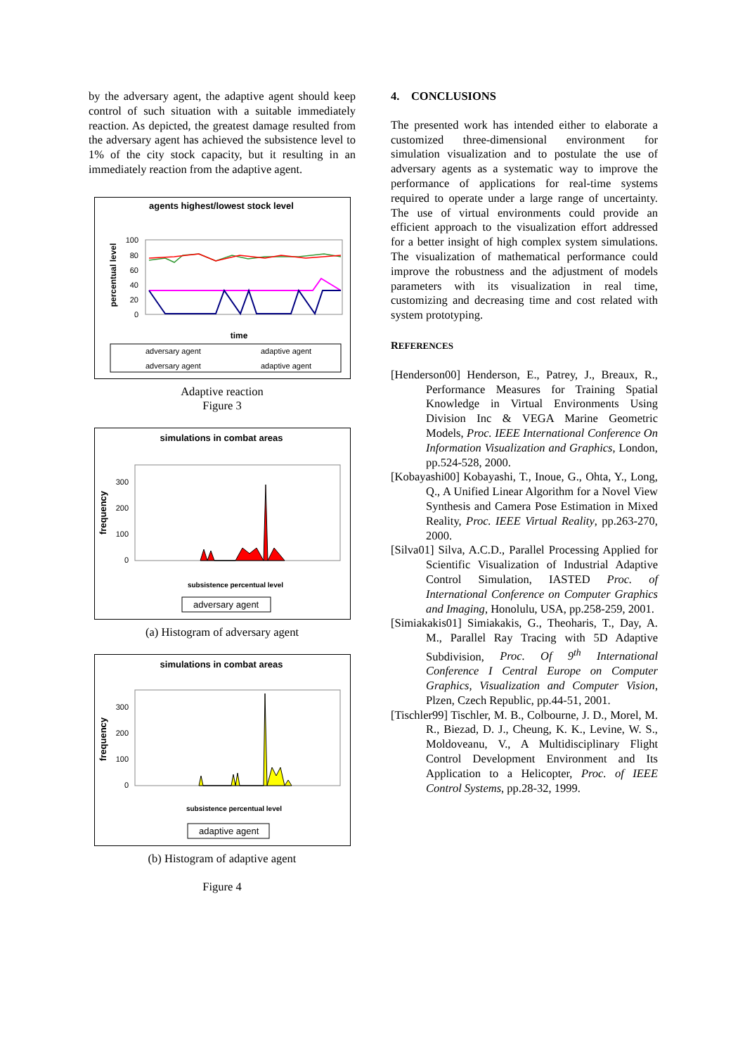by the adversary agent, the adaptive agent should keep control of such situation with a suitable immediately reaction. As depicted, the greatest damage resulted from the adversary agent has achieved the subsistence level to 1% of the city stock capacity, but it resulting in an immediately reaction from the adaptive agent.
agents highest/lowest stock level
percentual level
100
80
60
40
20
0
time
adversary agent
adaptive agent
adversary agent
adaptive agent
Adaptive reaction
Figure 3
simulations in combat areas
frequency
300
200
100
0
subsistence percentual level
adversary agent
(a) Histogram of adversary agent
simulations in combat areas
frequency
300
200
100
0
subsistence percentual level
adaptive agent
(b) Histogram of adaptive agent
Figure 4
4. CONCLUSIONS
The presented work has intended either to elaborate a customized three-dimensional environment for simulation visualization and to postulate the use of adversary agents as a systematic way to improve the performance of applications for real-time systems required to operate under a large range of uncertainty. The use of virtual environments could provide an efficient approach to the visualization effort addressed for a better insight of high complex system simulations. The visualization of mathematical performance could improve the robustness and the adjustment of models parameters with its visualization in real time, customizing and decreasing time and cost related with system prototyping.
REFERENCES
[Henderson00] Henderson, E., Patrey, J., Breaux, R., Performance Measures for Training Spatial Knowledge in Virtual Environments Using Division Inc & VEGA Marine Geometric Models, Proc. IEEE International Conference On Information Visualization and Graphics, London, pp.524-528, 2000.
[Kobayashi00] Kobayashi, T., Inoue, G., Ohta, Y., Long, Q., A Unified Linear Algorithm for a Novel View Synthesis and Camera Pose Estimation in Mixed Reality, Proc. IEEE Virtual Reality, pp.263-270, 2000.
[Silva01] Silva, A.C.D., Parallel Processing Applied for Scientific Visualization of Industrial Adaptive Control Simulation, IASTED Proc. of International Conference on Computer Graphics and Imaging, Honolulu, USA, pp.258-259, 2001.
[Simiakakis01] Simiakakis, G., Theoharis, T., Day, A. M., Parallel Ray Tracing with 5D Adaptive Subdivision, Proc. Of 9<sup>th</sup> International Conference I Central Europe on Computer Graphics, Visualization and Computer Vision, Plzen, Czech Republic, pp.44-51, 2001.
[Tischler99] Tischler, M. B., Colbourne, J. D., Morel, M. R., Biezad, D. J., Cheung, K. K., Levine, W. S., Moldoveanu, V., A Multidisciplinary Flight Control Development Environment and Its Application to a Helicopter, Proc. of IEEE Control Systems, pp.28-32, 1999.